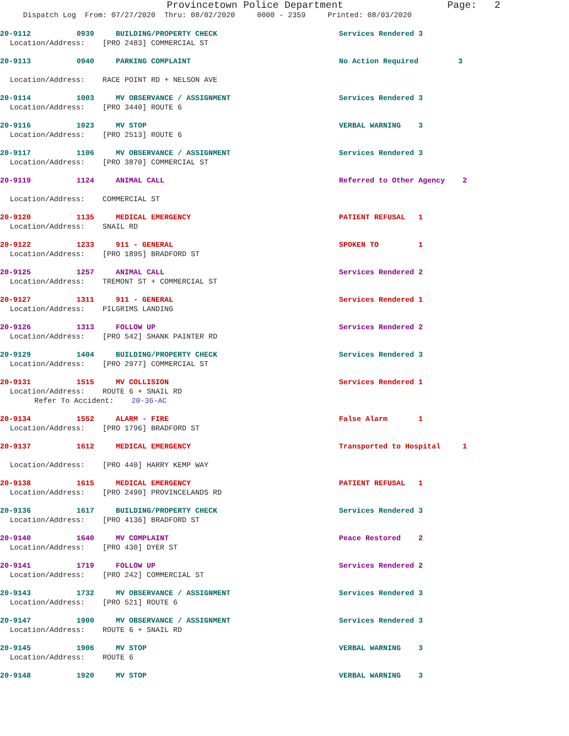Provincetown Police Department Page: 2
Dispatch Log From: 07/27/2020 Thru: 08/02/2020 0000 - 2359 Printed: 08/03/2020
20-9112 0939 BUILDING/PROPERTY CHECK Services Rendered 3
Location/Address: [PRO 2483] COMMERCIAL ST
20-9113 0940 PARKING COMPLAINT No Action Required 3
Location/Address: RACE POINT RD + NELSON AVE
20-9114 1003 MV OBSERVANCE / ASSIGNMENT Services Rendered 3
Location/Address: [PRO 3440] ROUTE 6
20-9116 1023 MV STOP VERBAL WARNING 3
Location/Address: [PRO 2513] ROUTE 6
20-9117 1106 MV OBSERVANCE / ASSIGNMENT Services Rendered 3
Location/Address: [PRO 3870] COMMERCIAL ST
20-9119 1124 ANIMAL CALL Referred to Other Agency 2
Location/Address: COMMERCIAL ST
20-9120 1135 MEDICAL EMERGENCY PATIENT REFUSAL 1
Location/Address: SNAIL RD
20-9122 1233 911 - GENERAL SPOKEN TO 1
Location/Address: [PRO 1895] BRADFORD ST
20-9125 1257 ANIMAL CALL Services Rendered 2
Location/Address: TREMONT ST + COMMERCIAL ST
20-9127 1311 911 - GENERAL Services Rendered 1
Location/Address: PILGRIMS LANDING
20-9126 1313 FOLLOW UP Services Rendered 2
Location/Address: [PRO 542] SHANK PAINTER RD
20-9129 1404 BUILDING/PROPERTY CHECK Services Rendered 3
Location/Address: [PRO 2977] COMMERCIAL ST
20-9131 1515 MV COLLISION Services Rendered 1
Location/Address: ROUTE 6 + SNAIL RD
Refer To Accident: 20-36-AC
20-9134 1552 ALARM - FIRE False Alarm 1
Location/Address: [PRO 1796] BRADFORD ST
20-9137 1612 MEDICAL EMERGENCY Transported to Hospital 1
Location/Address: [PRO 440] HARRY KEMP WAY
20-9138 1615 MEDICAL EMERGENCY PATIENT REFUSAL 1
Location/Address: [PRO 2490] PROVINCELANDS RD
20-9136 1617 BUILDING/PROPERTY CHECK Services Rendered 3
Location/Address: [PRO 4136] BRADFORD ST
20-9140 1640 MV COMPLAINT Peace Restored 2
Location/Address: [PRO 430] DYER ST
20-9141 1719 FOLLOW UP Services Rendered 2
Location/Address: [PRO 242] COMMERCIAL ST
20-9143 1732 MV OBSERVANCE / ASSIGNMENT Services Rendered 3
Location/Address: [PRO 521] ROUTE 6
20-9147 1900 MV OBSERVANCE / ASSIGNMENT Services Rendered 3
Location/Address: ROUTE 6 + SNAIL RD
20-9145 1906 MV STOP VERBAL WARNING 3
Location/Address: ROUTE 6
20-9148 1920 MV STOP VERBAL WARNING 3